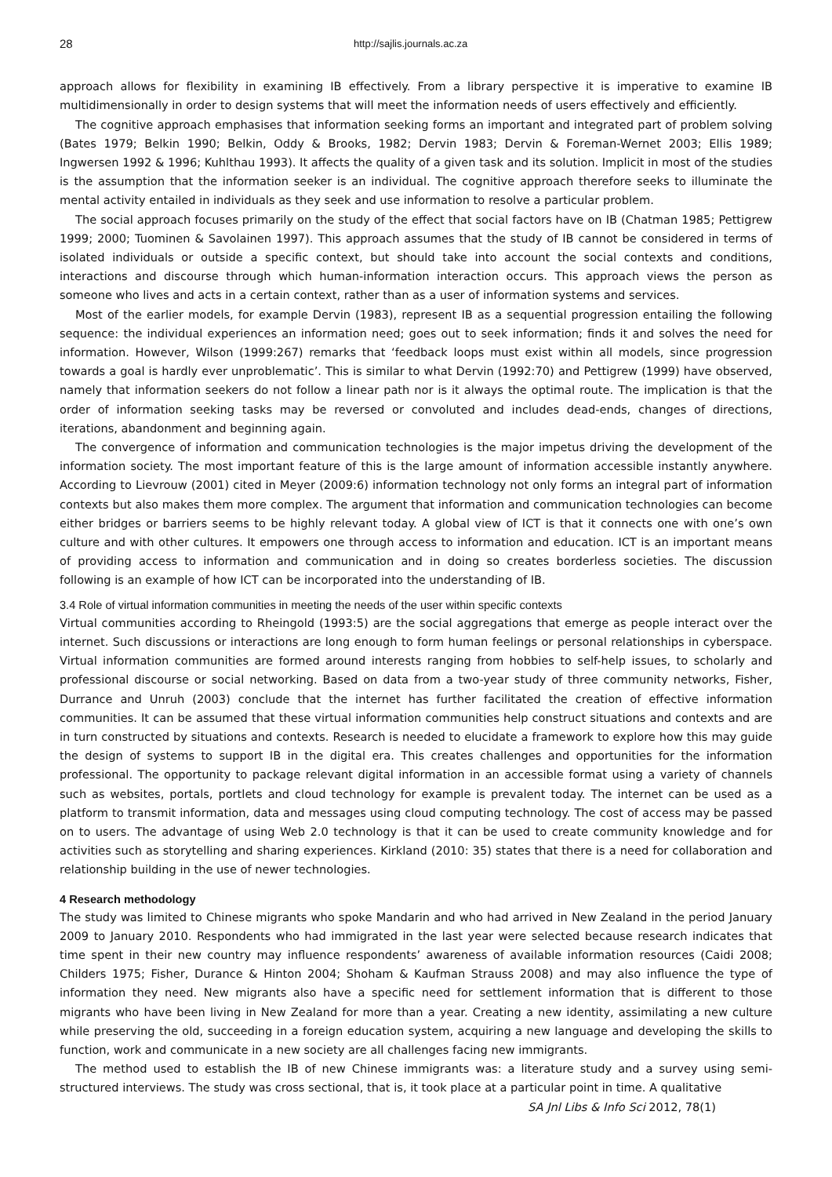28 http://sajlis.journals.ac.za
approach allows for flexibility in examining IB effectively. From a library perspective it is imperative to examine IB multidimensionally in order to design systems that will meet the information needs of users effectively and efficiently.
The cognitive approach emphasises that information seeking forms an important and integrated part of problem solving (Bates 1979; Belkin 1990; Belkin, Oddy & Brooks, 1982; Dervin 1983; Dervin & Foreman-Wernet 2003; Ellis 1989; Ingwersen 1992 & 1996; Kuhlthau 1993). It affects the quality of a given task and its solution. Implicit in most of the studies is the assumption that the information seeker is an individual. The cognitive approach therefore seeks to illuminate the mental activity entailed in individuals as they seek and use information to resolve a particular problem.
The social approach focuses primarily on the study of the effect that social factors have on IB (Chatman 1985; Pettigrew 1999; 2000; Tuominen & Savolainen 1997). This approach assumes that the study of IB cannot be considered in terms of isolated individuals or outside a specific context, but should take into account the social contexts and conditions, interactions and discourse through which human-information interaction occurs. This approach views the person as someone who lives and acts in a certain context, rather than as a user of information systems and services.
Most of the earlier models, for example Dervin (1983), represent IB as a sequential progression entailing the following sequence: the individual experiences an information need; goes out to seek information; finds it and solves the need for information. However, Wilson (1999:267) remarks that ‘feedback loops must exist within all models, since progression towards a goal is hardly ever unproblematic’. This is similar to what Dervin (1992:70) and Pettigrew (1999) have observed, namely that information seekers do not follow a linear path nor is it always the optimal route. The implication is that the order of information seeking tasks may be reversed or convoluted and includes dead-ends, changes of directions, iterations, abandonment and beginning again.
The convergence of information and communication technologies is the major impetus driving the development of the information society. The most important feature of this is the large amount of information accessible instantly anywhere. According to Lievrouw (2001) cited in Meyer (2009:6) information technology not only forms an integral part of information contexts but also makes them more complex. The argument that information and communication technologies can become either bridges or barriers seems to be highly relevant today. A global view of ICT is that it connects one with one’s own culture and with other cultures. It empowers one through access to information and education. ICT is an important means of providing access to information and communication and in doing so creates borderless societies. The discussion following is an example of how ICT can be incorporated into the understanding of IB.
3.4 Role of virtual information communities in meeting the needs of the user within specific contexts
Virtual communities according to Rheingold (1993:5) are the social aggregations that emerge as people interact over the internet. Such discussions or interactions are long enough to form human feelings or personal relationships in cyberspace. Virtual information communities are formed around interests ranging from hobbies to self-help issues, to scholarly and professional discourse or social networking. Based on data from a two-year study of three community networks, Fisher, Durrance and Unruh (2003) conclude that the internet has further facilitated the creation of effective information communities. It can be assumed that these virtual information communities help construct situations and contexts and are in turn constructed by situations and contexts. Research is needed to elucidate a framework to explore how this may guide the design of systems to support IB in the digital era. This creates challenges and opportunities for the information professional. The opportunity to package relevant digital information in an accessible format using a variety of channels such as websites, portals, portlets and cloud technology for example is prevalent today. The internet can be used as a platform to transmit information, data and messages using cloud computing technology. The cost of access may be passed on to users. The advantage of using Web 2.0 technology is that it can be used to create community knowledge and for activities such as storytelling and sharing experiences. Kirkland (2010: 35) states that there is a need for collaboration and relationship building in the use of newer technologies.
4 Research methodology
The study was limited to Chinese migrants who spoke Mandarin and who had arrived in New Zealand in the period January 2009 to January 2010. Respondents who had immigrated in the last year were selected because research indicates that time spent in their new country may influence respondents’ awareness of available information resources (Caidi 2008; Childers 1975; Fisher, Durance & Hinton 2004; Shoham & Kaufman Strauss 2008) and may also influence the type of information they need. New migrants also have a specific need for settlement information that is different to those migrants who have been living in New Zealand for more than a year. Creating a new identity, assimilating a new culture while preserving the old, succeeding in a foreign education system, acquiring a new language and developing the skills to function, work and communicate in a new society are all challenges facing new immigrants.
The method used to establish the IB of new Chinese immigrants was: a literature study and a survey using semi-structured interviews. The study was cross sectional, that is, it took place at a particular point in time. A qualitative
SA Jnl Libs & Info Sci 2012, 78(1)